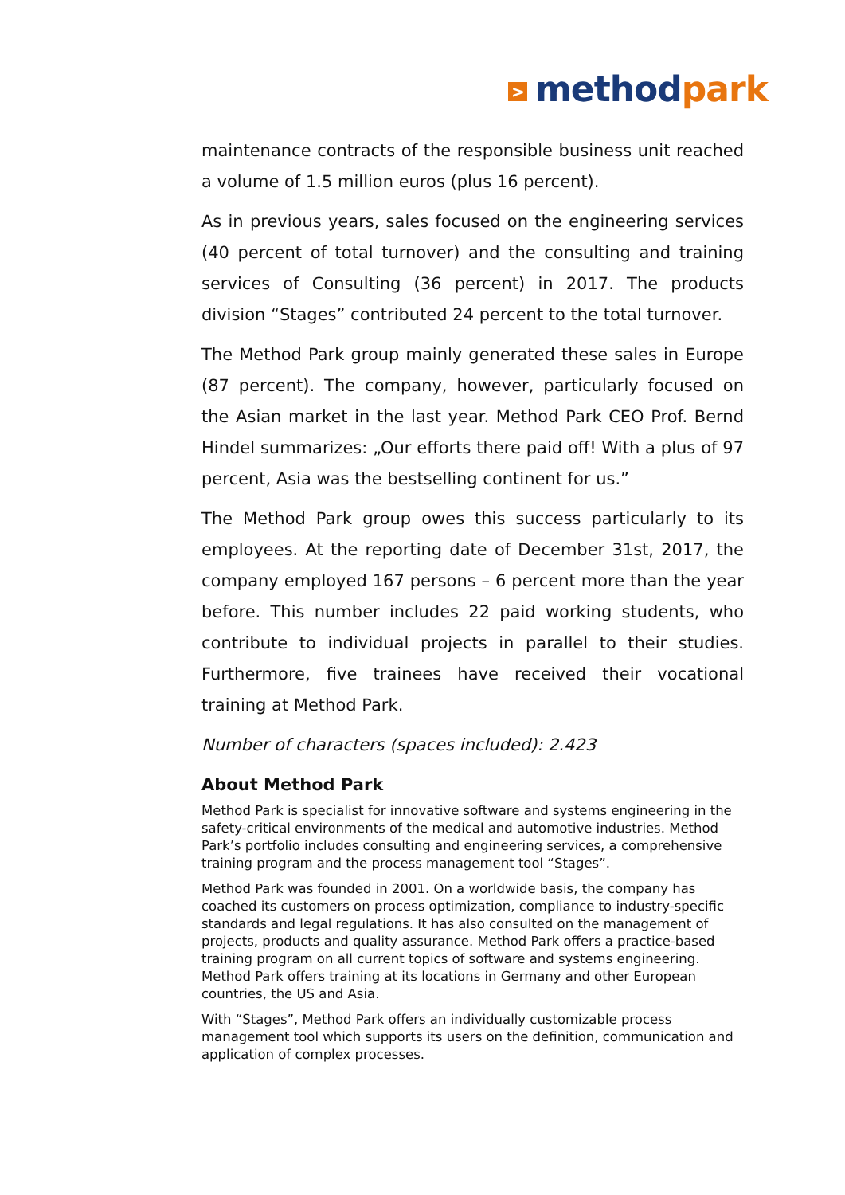> method park
maintenance contracts of the responsible business unit reached a volume of 1.5 million euros (plus 16 percent).
As in previous years, sales focused on the engineering services (40 percent of total turnover) and the consulting and training services of Consulting (36 percent) in 2017. The products division “Stages” contributed 24 percent to the total turnover.
The Method Park group mainly generated these sales in Europe (87 percent). The company, however, particularly focused on the Asian market in the last year. Method Park CEO Prof. Bernd Hindel summarizes: „Our efforts there paid off! With a plus of 97 percent, Asia was the bestselling continent for us.”
The Method Park group owes this success particularly to its employees. At the reporting date of December 31st, 2017, the company employed 167 persons – 6 percent more than the year before. This number includes 22 paid working students, who contribute to individual projects in parallel to their studies. Furthermore, five trainees have received their vocational training at Method Park.
Number of characters (spaces included): 2.423
About Method Park
Method Park is specialist for innovative software and systems engineering in the safety-critical environments of the medical and automotive industries. Method Park’s portfolio includes consulting and engineering services, a comprehensive training program and the process management tool “Stages”.
Method Park was founded in 2001. On a worldwide basis, the company has coached its customers on process optimization, compliance to industry-specific standards and legal regulations. It has also consulted on the management of projects, products and quality assurance. Method Park offers a practice-based training program on all current topics of software and systems engineering. Method Park offers training at its locations in Germany and other European countries, the US and Asia.
With “Stages”, Method Park offers an individually customizable process management tool which supports its users on the definition, communication and application of complex processes.